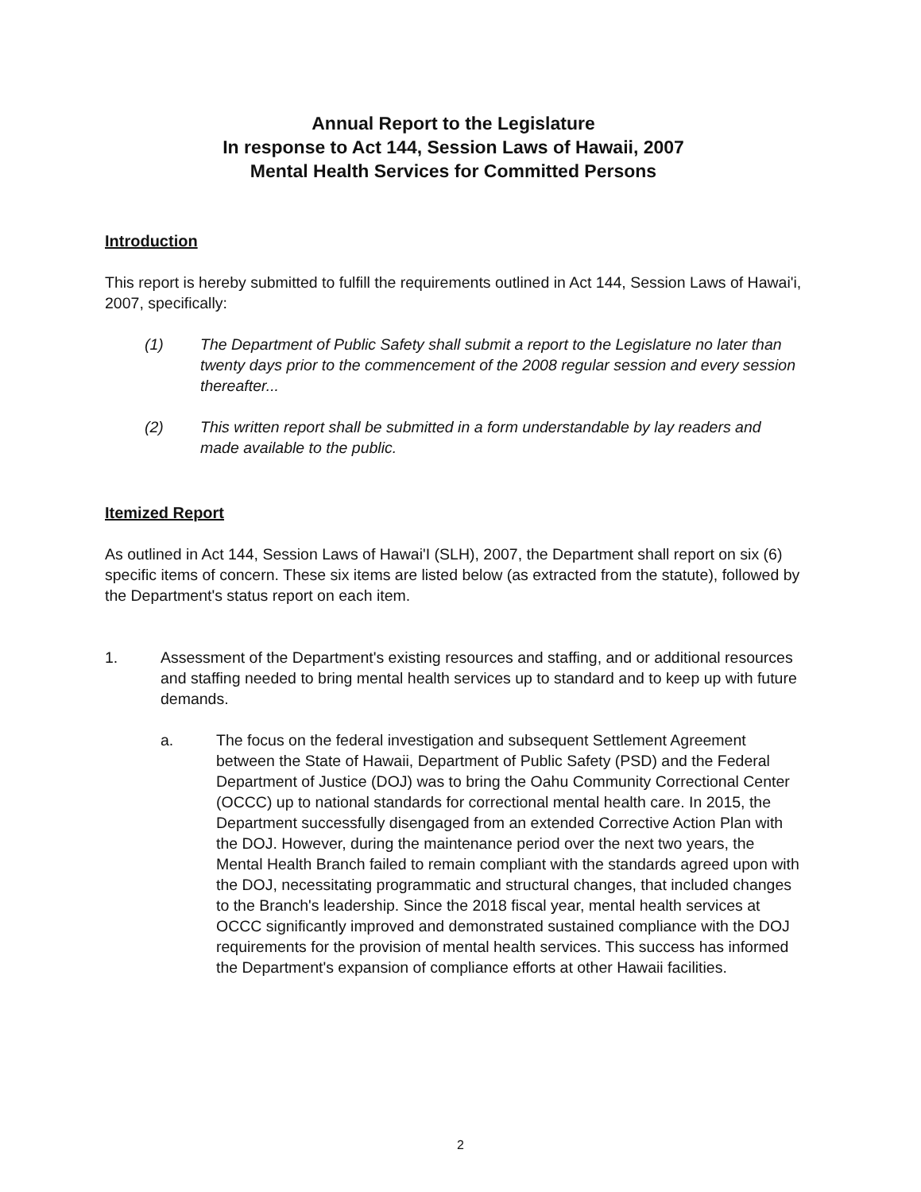Annual Report to the Legislature
In response to Act 144, Session Laws of Hawaii, 2007
Mental Health Services for Committed Persons
Introduction
This report is hereby submitted to fulfill the requirements outlined in Act 144, Session Laws of Hawai'i, 2007, specifically:
(1) The Department of Public Safety shall submit a report to the Legislature no later than twenty days prior to the commencement of the 2008 regular session and every session thereafter...
(2) This written report shall be submitted in a form understandable by lay readers and made available to the public.
Itemized Report
As outlined in Act 144, Session Laws of Hawai'I (SLH), 2007, the Department shall report on six (6) specific items of concern. These six items are listed below (as extracted from the statute), followed by the Department's status report on each item.
1. Assessment of the Department's existing resources and staffing, and or additional resources and staffing needed to bring mental health services up to standard and to keep up with future demands.
a. The focus on the federal investigation and subsequent Settlement Agreement between the State of Hawaii, Department of Public Safety (PSD) and the Federal Department of Justice (DOJ) was to bring the Oahu Community Correctional Center (OCCC) up to national standards for correctional mental health care. In 2015, the Department successfully disengaged from an extended Corrective Action Plan with the DOJ. However, during the maintenance period over the next two years, the Mental Health Branch failed to remain compliant with the standards agreed upon with the DOJ, necessitating programmatic and structural changes, that included changes to the Branch's leadership. Since the 2018 fiscal year, mental health services at OCCC significantly improved and demonstrated sustained compliance with the DOJ requirements for the provision of mental health services. This success has informed the Department's expansion of compliance efforts at other Hawaii facilities.
2